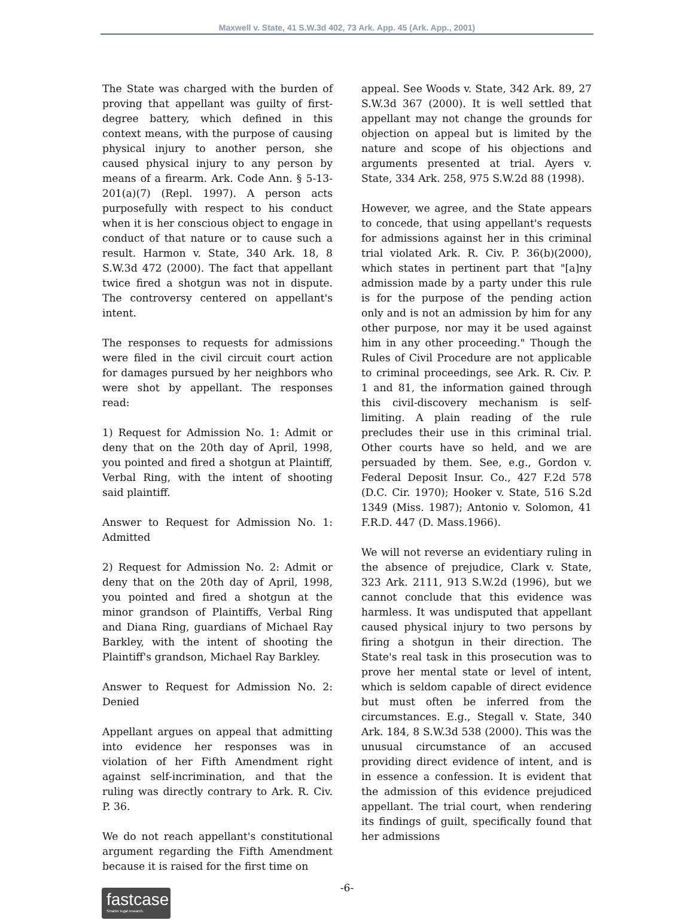Maxwell v. State, 41 S.W.3d 402, 73 Ark. App. 45 (Ark. App., 2001)
The State was charged with the burden of proving that appellant was guilty of first-degree battery, which defined in this context means, with the purpose of causing physical injury to another person, she caused physical injury to any person by means of a firearm. Ark. Code Ann. § 5-13-201(a)(7) (Repl. 1997). A person acts purposefully with respect to his conduct when it is her conscious object to engage in conduct of that nature or to cause such a result. Harmon v. State, 340 Ark. 18, 8 S.W.3d 472 (2000). The fact that appellant twice fired a shotgun was not in dispute. The controversy centered on appellant's intent.
The responses to requests for admissions were filed in the civil circuit court action for damages pursued by her neighbors who were shot by appellant. The responses read:
1) Request for Admission No. 1: Admit or deny that on the 20th day of April, 1998, you pointed and fired a shotgun at Plaintiff, Verbal Ring, with the intent of shooting said plaintiff.
Answer to Request for Admission No. 1: Admitted
2) Request for Admission No. 2: Admit or deny that on the 20th day of April, 1998, you pointed and fired a shotgun at the minor grandson of Plaintiffs, Verbal Ring and Diana Ring, guardians of Michael Ray Barkley, with the intent of shooting the Plaintiff's grandson, Michael Ray Barkley.
Answer to Request for Admission No. 2: Denied
Appellant argues on appeal that admitting into evidence her responses was in violation of her Fifth Amendment right against self-incrimination, and that the ruling was directly contrary to Ark. R. Civ. P. 36.
We do not reach appellant's constitutional argument regarding the Fifth Amendment because it is raised for the first time on
appeal. See Woods v. State, 342 Ark. 89, 27 S.W.3d 367 (2000). It is well settled that appellant may not change the grounds for objection on appeal but is limited by the nature and scope of his objections and arguments presented at trial. Ayers v. State, 334 Ark. 258, 975 S.W.2d 88 (1998).
However, we agree, and the State appears to concede, that using appellant's requests for admissions against her in this criminal trial violated Ark. R. Civ. P. 36(b)(2000), which states in pertinent part that "[a]ny admission made by a party under this rule is for the purpose of the pending action only and is not an admission by him for any other purpose, nor may it be used against him in any other proceeding." Though the Rules of Civil Procedure are not applicable to criminal proceedings, see Ark. R. Civ. P. 1 and 81, the information gained through this civil-discovery mechanism is self-limiting. A plain reading of the rule precludes their use in this criminal trial. Other courts have so held, and we are persuaded by them. See, e.g., Gordon v. Federal Deposit Insur. Co., 427 F.2d 578 (D.C. Cir. 1970); Hooker v. State, 516 S.2d 1349 (Miss. 1987); Antonio v. Solomon, 41 F.R.D. 447 (D. Mass.1966).
We will not reverse an evidentiary ruling in the absence of prejudice, Clark v. State, 323 Ark. 2111, 913 S.W.2d (1996), but we cannot conclude that this evidence was harmless. It was undisputed that appellant caused physical injury to two persons by firing a shotgun in their direction. The State's real task in this prosecution was to prove her mental state or level of intent, which is seldom capable of direct evidence but must often be inferred from the circumstances. E.g., Stegall v. State, 340 Ark. 184, 8 S.W.3d 538 (2000). This was the unusual circumstance of an accused providing direct evidence of intent, and is in essence a confession. It is evident that the admission of this evidence prejudiced appellant. The trial court, when rendering its findings of guilt, specifically found that her admissions
-6-
fastcase
Smarter legal research.